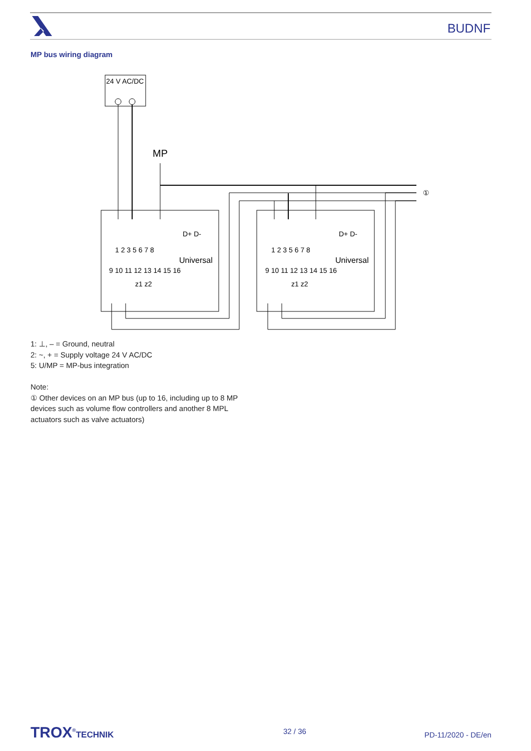BUDNF
MP bus wiring diagram
24 V AC/DC
MP
1 2 3 5 6 7 8
Universal
9 10 11 12 13 14 15 16
z1 z2
D+ D-
1 2 3 5 6 7 8
Universal
9 10 11 12 13 14 15 16
z1 z2
D+ D-
①
1: ⊥, – = Ground, neutral
2: ~, + = Supply voltage 24 V AC/DC
5: U/MP = MP-bus integration
Note:
① Other devices on an MP bus (up to 16, including up to 8 MP devices such as volume flow controllers and another 8 MPL actuators such as valve actuators)
TROX<sup>®</sup>TECHNIK 32 / 36 PD-11/2020 - DE/en